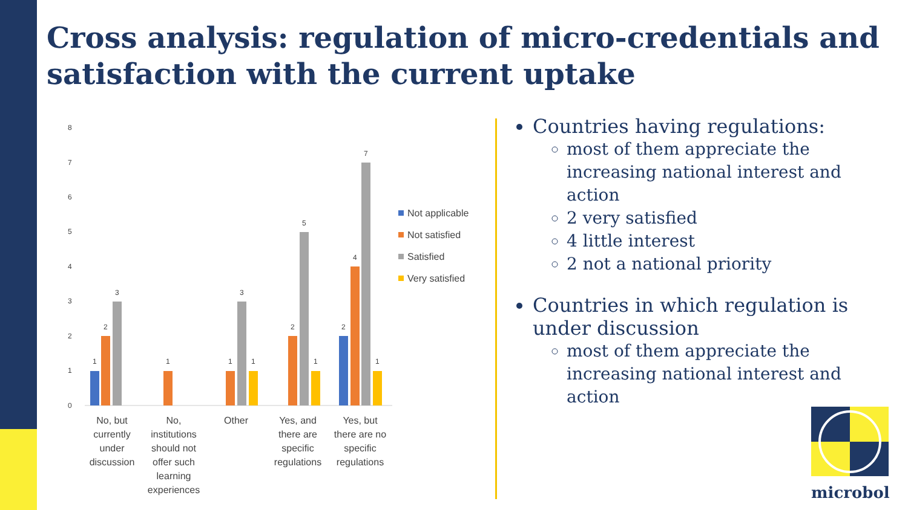Cross analysis: regulation of micro-credentials and satisfaction with the current uptake
8
7
6
5
4
3
2
1
0
1
2
3
1
1
3
1
2
5
1
2
4
7
1
No, but
currently
under
discussion
No,
institutions
should not
offer such
learning
experiences
Other
Yes, and
there are
specific
regulations
Yes, but
there are no
specific
regulations
Not applicable
Not satisfied
Satisfied
Very satisfied
Countries having regulations:
most of them appreciate the increasing national interest and action
2 very satisfied
4 little interest
2 not a national priority
Countries in which regulation is under discussion
most of them appreciate the increasing national interest and action
microbol